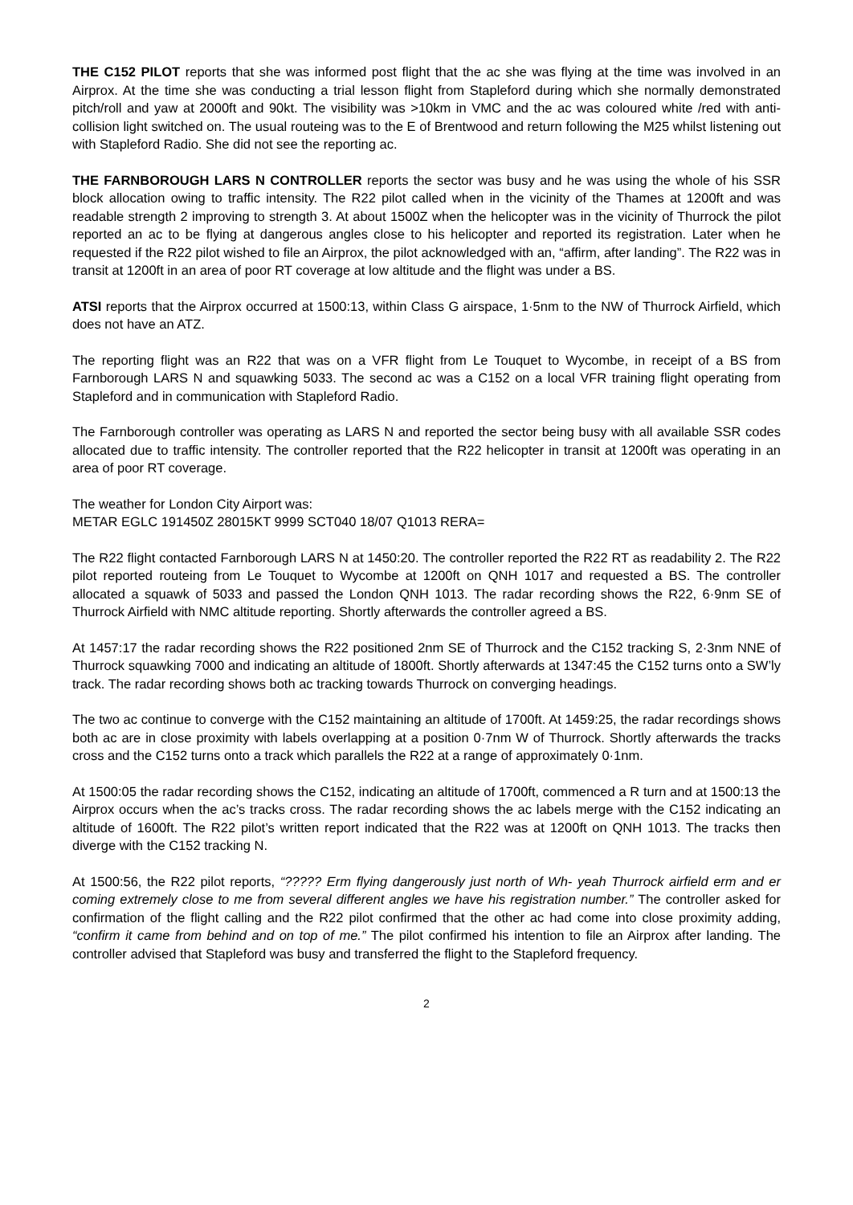THE C152 PILOT reports that she was informed post flight that the ac she was flying at the time was involved in an Airprox. At the time she was conducting a trial lesson flight from Stapleford during which she normally demonstrated pitch/roll and yaw at 2000ft and 90kt. The visibility was >10km in VMC and the ac was coloured white /red with anti-collision light switched on. The usual routeing was to the E of Brentwood and return following the M25 whilst listening out with Stapleford Radio. She did not see the reporting ac.
THE FARNBOROUGH LARS N CONTROLLER reports the sector was busy and he was using the whole of his SSR block allocation owing to traffic intensity. The R22 pilot called when in the vicinity of the Thames at 1200ft and was readable strength 2 improving to strength 3. At about 1500Z when the helicopter was in the vicinity of Thurrock the pilot reported an ac to be flying at dangerous angles close to his helicopter and reported its registration. Later when he requested if the R22 pilot wished to file an Airprox, the pilot acknowledged with an, “affirm, after landing”. The R22 was in transit at 1200ft in an area of poor RT coverage at low altitude and the flight was under a BS.
ATSI reports that the Airprox occurred at 1500:13, within Class G airspace, 1·5nm to the NW of Thurrock Airfield, which does not have an ATZ.
The reporting flight was an R22 that was on a VFR flight from Le Touquet to Wycombe, in receipt of a BS from Farnborough LARS N and squawking 5033. The second ac was a C152 on a local VFR training flight operating from Stapleford and in communication with Stapleford Radio.
The Farnborough controller was operating as LARS N and reported the sector being busy with all available SSR codes allocated due to traffic intensity. The controller reported that the R22 helicopter in transit at 1200ft was operating in an area of poor RT coverage.
The weather for London City Airport was:
METAR EGLC 191450Z 28015KT 9999 SCT040 18/07 Q1013 RERA=
The R22 flight contacted Farnborough LARS N at 1450:20. The controller reported the R22 RT as readability 2. The R22 pilot reported routeing from Le Touquet to Wycombe at 1200ft on QNH 1017 and requested a BS. The controller allocated a squawk of 5033 and passed the London QNH 1013. The radar recording shows the R22, 6·9nm SE of Thurrock Airfield with NMC altitude reporting. Shortly afterwards the controller agreed a BS.
At 1457:17 the radar recording shows the R22 positioned 2nm SE of Thurrock and the C152 tracking S, 2·3nm NNE of Thurrock squawking 7000 and indicating an altitude of 1800ft. Shortly afterwards at 1347:45 the C152 turns onto a SW’ly track. The radar recording shows both ac tracking towards Thurrock on converging headings.
The two ac continue to converge with the C152 maintaining an altitude of 1700ft. At 1459:25, the radar recordings shows both ac are in close proximity with labels overlapping at a position 0·7nm W of Thurrock. Shortly afterwards the tracks cross and the C152 turns onto a track which parallels the R22 at a range of approximately 0·1nm.
At 1500:05 the radar recording shows the C152, indicating an altitude of 1700ft, commenced a R turn and at 1500:13 the Airprox occurs when the ac’s tracks cross. The radar recording shows the ac labels merge with the C152 indicating an altitude of 1600ft. The R22 pilot’s written report indicated that the R22 was at 1200ft on QNH 1013. The tracks then diverge with the C152 tracking N.
At 1500:56, the R22 pilot reports, “????? Erm flying dangerously just north of Wh- yeah Thurrock airfield erm and er coming extremely close to me from several different angles we have his registration number.” The controller asked for confirmation of the flight calling and the R22 pilot confirmed that the other ac had come into close proximity adding, “confirm it came from behind and on top of me.” The pilot confirmed his intention to file an Airprox after landing. The controller advised that Stapleford was busy and transferred the flight to the Stapleford frequency.
2